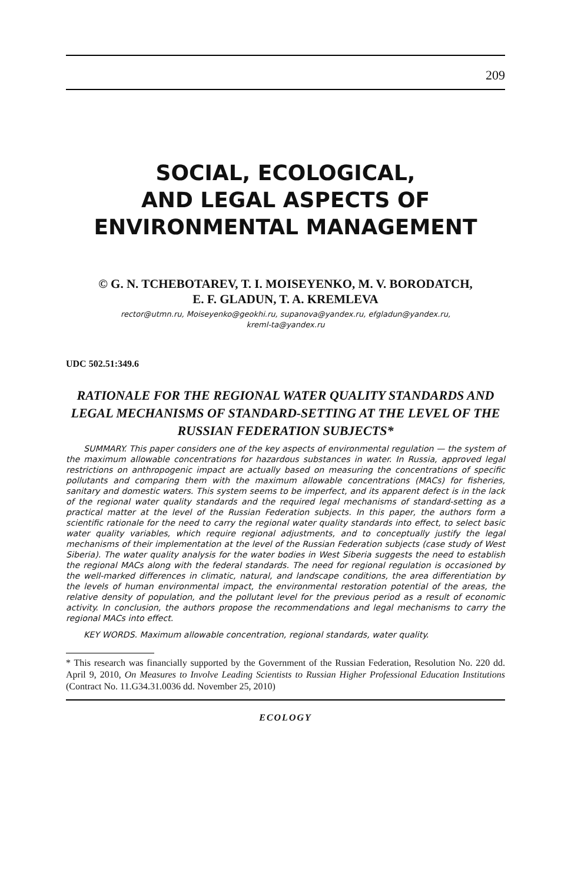209
SOCIAL, ECOLOGICAL,
AND LEGAL ASPECTS OF
ENVIRONMENTAL MANAGEMENT
© G. N. TCHEBOTAREV, T. I. MOISEYENKO, M. V. BORODATCH,
E. F. GLADUN, T. A. KREMLEVA
rector@utmn.ru, Moiseyenko@geokhi.ru, supanova@yandex.ru, efgladun@yandex.ru,
kreml-ta@yandex.ru
UDC 502.51:349.6
RATIONALE FOR THE REGIONAL WATER QUALITY STANDARDS AND LEGAL MECHANISMS OF STANDARD-SETTING AT THE LEVEL OF THE RUSSIAN FEDERATION SUBJECTS*
SUMMARY. This paper considers one of the key aspects of environmental regulation — the system of the maximum allowable concentrations for hazardous substances in water. In Russia, approved legal restrictions on anthropogenic impact are actually based on measuring the concentrations of specific pollutants and comparing them with the maximum allowable concentrations (MACs) for fisheries, sanitary and domestic waters. This system seems to be imperfect, and its apparent defect is in the lack of the regional water quality standards and the required legal mechanisms of standard-setting as a practical matter at the level of the Russian Federation subjects. In this paper, the authors form a scientific rationale for the need to carry the regional water quality standards into effect, to select basic water quality variables, which require regional adjustments, and to conceptually justify the legal mechanisms of their implementation at the level of the Russian Federation subjects (case study of West Siberia). The water quality analysis for the water bodies in West Siberia suggests the need to establish the regional MACs along with the federal standards. The need for regional regulation is occasioned by the well-marked differences in climatic, natural, and landscape conditions, the area differentiation by the levels of human environmental impact, the environmental restoration potential of the areas, the relative density of population, and the pollutant level for the previous period as a result of economic activity. In conclusion, the authors propose the recommendations and legal mechanisms to carry the regional MACs into effect.
KEY WORDS. Maximum allowable concentration, regional standards, water quality.
* This research was financially supported by the Government of the Russian Federation, Resolution No. 220 dd. April 9, 2010, On Measures to Involve Leading Scientists to Russian Higher Professional Education Institutions (Contract No. 11.G34.31.0036 dd. November 25, 2010)
ECOLOGY